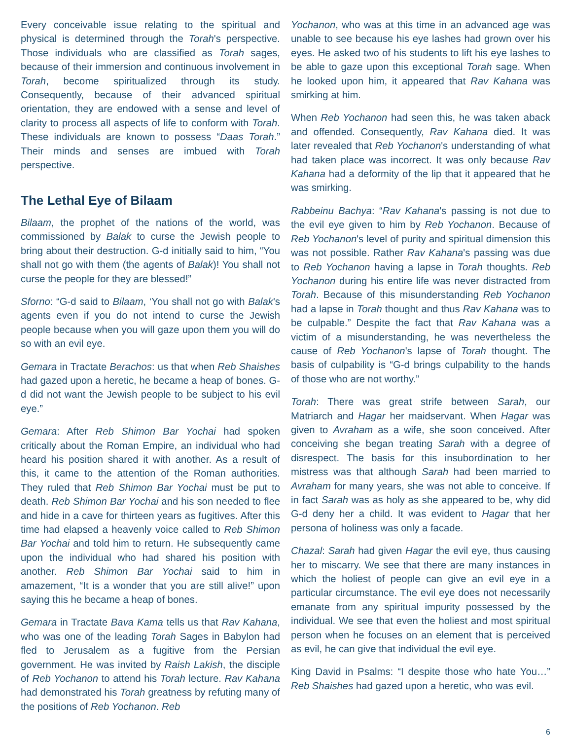Every conceivable issue relating to the spiritual and physical is determined through the Torah's perspective. Those individuals who are classified as Torah sages, because of their immersion and continuous involvement in Torah, become spiritualized through its study. Consequently, because of their advanced spiritual orientation, they are endowed with a sense and level of clarity to process all aspects of life to conform with Torah. These individuals are known to possess “Daas Torah.” Their minds and senses are imbued with Torah perspective.
The Lethal Eye of Bilaam
Bilaam, the prophet of the nations of the world, was commissioned by Balak to curse the Jewish people to bring about their destruction. G-d initially said to him, “You shall not go with them (the agents of Balak)! You shall not curse the people for they are blessed!”
Sforno: “G-d said to Bilaam, ‘You shall not go with Balak's agents even if you do not intend to curse the Jewish people because when you will gaze upon them you will do so with an evil eye.
Gemara in Tractate Berachos: us that when Reb Shaishes had gazed upon a heretic, he became a heap of bones. G-d did not want the Jewish people to be subject to his evil eye.”
Gemara: After Reb Shimon Bar Yochai had spoken critically about the Roman Empire, an individual who had heard his position shared it with another. As a result of this, it came to the attention of the Roman authorities. They ruled that Reb Shimon Bar Yochai must be put to death. Reb Shimon Bar Yochai and his son needed to flee and hide in a cave for thirteen years as fugitives. After this time had elapsed a heavenly voice called to Reb Shimon Bar Yochai and told him to return. He subsequently came upon the individual who had shared his position with another. Reb Shimon Bar Yochai said to him in amazement, “It is a wonder that you are still alive!” upon saying this he became a heap of bones.
Gemara in Tractate Bava Kama tells us that Rav Kahana, who was one of the leading Torah Sages in Babylon had fled to Jerusalem as a fugitive from the Persian government. He was invited by Raish Lakish, the disciple of Reb Yochanon to attend his Torah lecture. Rav Kahana had demonstrated his Torah greatness by refuting many of the positions of Reb Yochanon. Reb
Yochanon, who was at this time in an advanced age was unable to see because his eye lashes had grown over his eyes. He asked two of his students to lift his eye lashes to be able to gaze upon this exceptional Torah sage. When he looked upon him, it appeared that Rav Kahana was smirking at him.
When Reb Yochanon had seen this, he was taken aback and offended. Consequently, Rav Kahana died. It was later revealed that Reb Yochanon's understanding of what had taken place was incorrect. It was only because Rav Kahana had a deformity of the lip that it appeared that he was smirking.
Rabbeinu Bachya: “Rav Kahana's passing is not due to the evil eye given to him by Reb Yochanon. Because of Reb Yochanon's level of purity and spiritual dimension this was not possible. Rather Rav Kahana's passing was due to Reb Yochanon having a lapse in Torah thoughts. Reb Yochanon during his entire life was never distracted from Torah. Because of this misunderstanding Reb Yochanon had a lapse in Torah thought and thus Rav Kahana was to be culpable.” Despite the fact that Rav Kahana was a victim of a misunderstanding, he was nevertheless the cause of Reb Yochanon's lapse of Torah thought. The basis of culpability is “G-d brings culpability to the hands of those who are not worthy.”
Torah: There was great strife between Sarah, our Matriarch and Hagar her maidservant. When Hagar was given to Avraham as a wife, she soon conceived. After conceiving she began treating Sarah with a degree of disrespect. The basis for this insubordination to her mistress was that although Sarah had been married to Avraham for many years, she was not able to conceive. If in fact Sarah was as holy as she appeared to be, why did G-d deny her a child. It was evident to Hagar that her persona of holiness was only a facade.
Chazal: Sarah had given Hagar the evil eye, thus causing her to miscarry. We see that there are many instances in which the holiest of people can give an evil eye in a particular circumstance. The evil eye does not necessarily emanate from any spiritual impurity possessed by the individual. We see that even the holiest and most spiritual person when he focuses on an element that is perceived as evil, he can give that individual the evil eye.
King David in Psalms: “I despite those who hate You…” Reb Shaishes had gazed upon a heretic, who was evil.
6